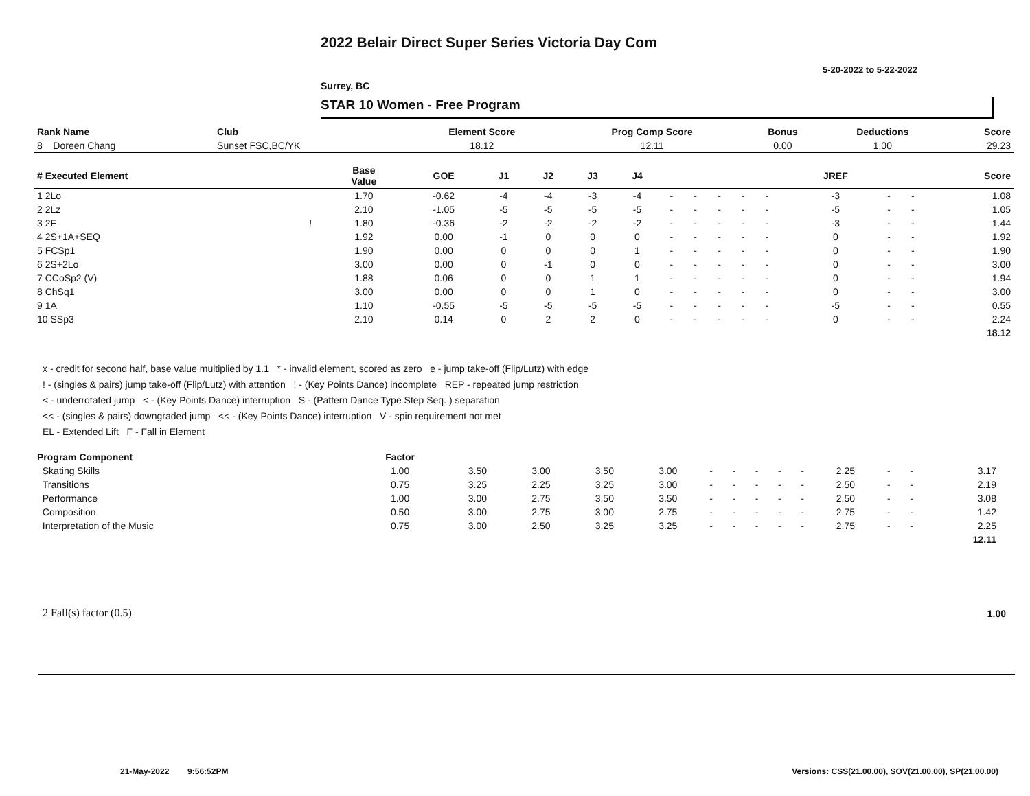2022 Belair Direct Super Series Victoria Day Com
5-20-2022 to 5-22-2022
Surrey, BC
STAR 10 Women - Free Program
| Rank Name | Club | Element Score | Prog Comp Score | Bonus | Deductions | Score |
| --- | --- | --- | --- | --- | --- | --- |
| 8 Doreen Chang | Sunset FSC,BC/YK | 18.12 | 12.11 | 0.00 | 1.00 | 29.23 |
| # Executed Element | | Base Value | GOE | J1 | J2 | J3 | J4 | | | | | | | JREF | | | Score |
| --- | --- | --- | --- | --- | --- | --- | --- | --- | --- | --- | --- | --- | --- | --- | --- | --- | --- |
| 1 2Lo | | 1.70 | -0.62 | -4 | -4 | -3 | -4 | - | - | - | - | - | | -3 | - | - | 1.08 |
| 2 2Lz | | 2.10 | -1.05 | -5 | -5 | -5 | -5 | - | - | - | - | - | | -5 | - | - | 1.05 |
| 3 2F | ! | 1.80 | -0.36 | -2 | -2 | -2 | -2 | - | - | - | - | - | | -3 | - | - | 1.44 |
| 4 2S+1A+SEQ | | 1.92 | 0.00 | -1 | 0 | 0 | 0 | - | - | - | - | - | | 0 | - | - | 1.92 |
| 5 FCSp1 | | 1.90 | 0.00 | 0 | 0 | 0 | 1 | - | - | - | - | - | | 0 | - | - | 1.90 |
| 6 2S+2Lo | | 3.00 | 0.00 | 0 | -1 | 0 | 0 | - | - | - | - | - | | 0 | - | - | 3.00 |
| 7 CCoSp2 (V) | | 1.88 | 0.06 | 0 | 0 | 1 | 1 | - | - | - | - | - | | 0 | - | - | 1.94 |
| 8 ChSq1 | | 3.00 | 0.00 | 0 | 0 | 1 | 0 | - | - | - | - | - | | 0 | - | - | 3.00 |
| 9 1A | | 1.10 | -0.55 | -5 | -5 | -5 | -5 | - | - | - | - | - | | -5 | - | - | 0.55 |
| 10 SSp3 | | 2.10 | 0.14 | 0 | 2 | 2 | 0 | - | - | - | - | - | | 0 | - | - | 2.24 |
| | | | | | | | | | | | | | | | | | 18.12 |
x - credit for second half, base value multiplied by 1.1 * - invalid element, scored as zero e - jump take-off (Flip/Lutz) with edge
! - (singles & pairs) jump take-off (Flip/Lutz) with attention ! - (Key Points Dance) incomplete REP - repeated jump restriction
< - underrotated jump < - (Key Points Dance) interruption S - (Pattern Dance Type Step Seq. ) separation
<< - (singles & pairs) downgraded jump << - (Key Points Dance) interruption V - spin requirement not met
EL - Extended Lift F - Fall in Element
| Program Component | Factor | | | | | | | | | | | | | | |
| --- | --- | --- | --- | --- | --- | --- | --- | --- | --- | --- | --- | --- | --- | --- | --- |
| Skating Skills | 1.00 | 3.50 | 3.00 | 3.50 | 3.00 | - | - | - | - | - | 2.25 | - | - | 3.17 | |
| Transitions | 0.75 | 3.25 | 2.25 | 3.25 | 3.00 | - | - | - | - | - | 2.50 | - | - | 2.19 | |
| Performance | 1.00 | 3.00 | 2.75 | 3.50 | 3.50 | - | - | - | - | - | 2.50 | - | - | 3.08 | |
| Composition | 0.50 | 3.00 | 2.75 | 3.00 | 2.75 | - | - | - | - | - | 2.75 | - | - | 1.42 | |
| Interpretation of the Music | 0.75 | 3.00 | 2.50 | 3.25 | 3.25 | - | - | - | - | - | 2.75 | - | - | 2.25 | |
| | | | | | | | | | | | | | | 12.11 | |
2 Fall(s) factor (0.5) 1.00
21-May-2022 9:56:52PM
Versions: CSS(21.00.00), SOV(21.00.00), SP(21.00.00)